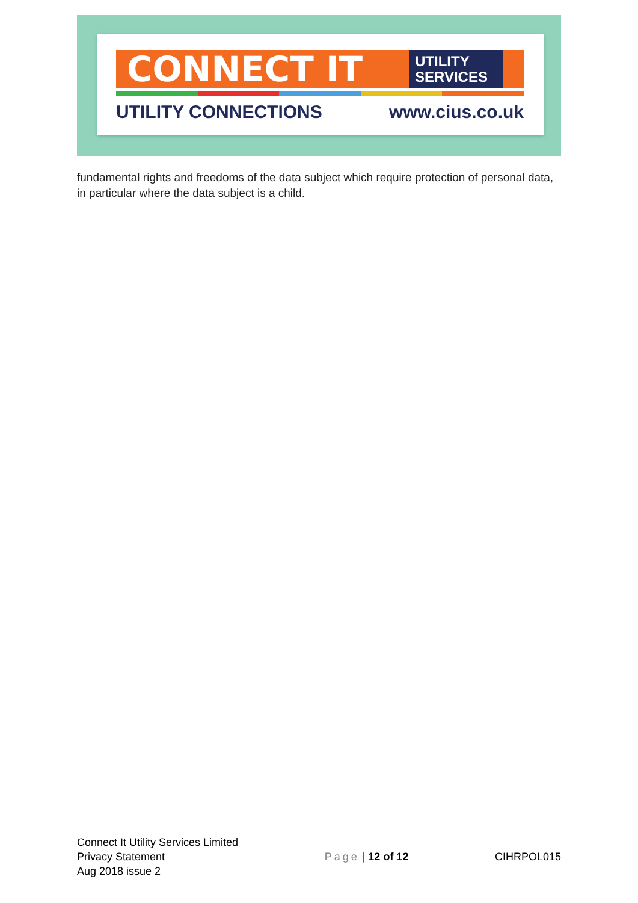CONNECT IT
UTILITY
SERVICES
UTILITY CONNECTIONS www.cius.co.uk
fundamental rights and freedoms of the data subject which require protection of personal data, in particular where the data subject is a child.
Connect It Utility Services Limited
Privacy Statement
Aug 2018 issue 2
Page | 12 of 12
CIHRPOL015